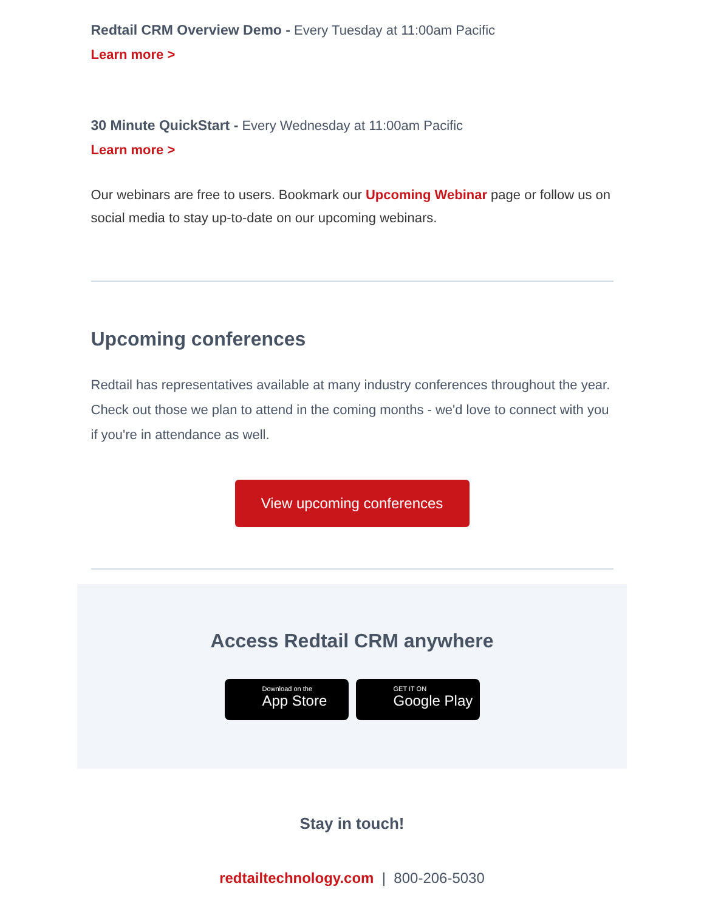Redtail CRM Overview Demo - Every Tuesday at 11:00am Pacific
Learn more >
30 Minute QuickStart - Every Wednesday at 11:00am Pacific
Learn more >
Our webinars are free to users. Bookmark our Upcoming Webinar page or follow us on social media to stay up-to-date on our upcoming webinars.
Upcoming conferences
Redtail has representatives available at many industry conferences throughout the year. Check out those we plan to attend in the coming months - we'd love to connect with you if you're in attendance as well.
View upcoming conferences
Access Redtail CRM anywhere
Download on the App Store
GET IT ON Google Play
Stay in touch!
redtailtechnology.com | 800-206-5030